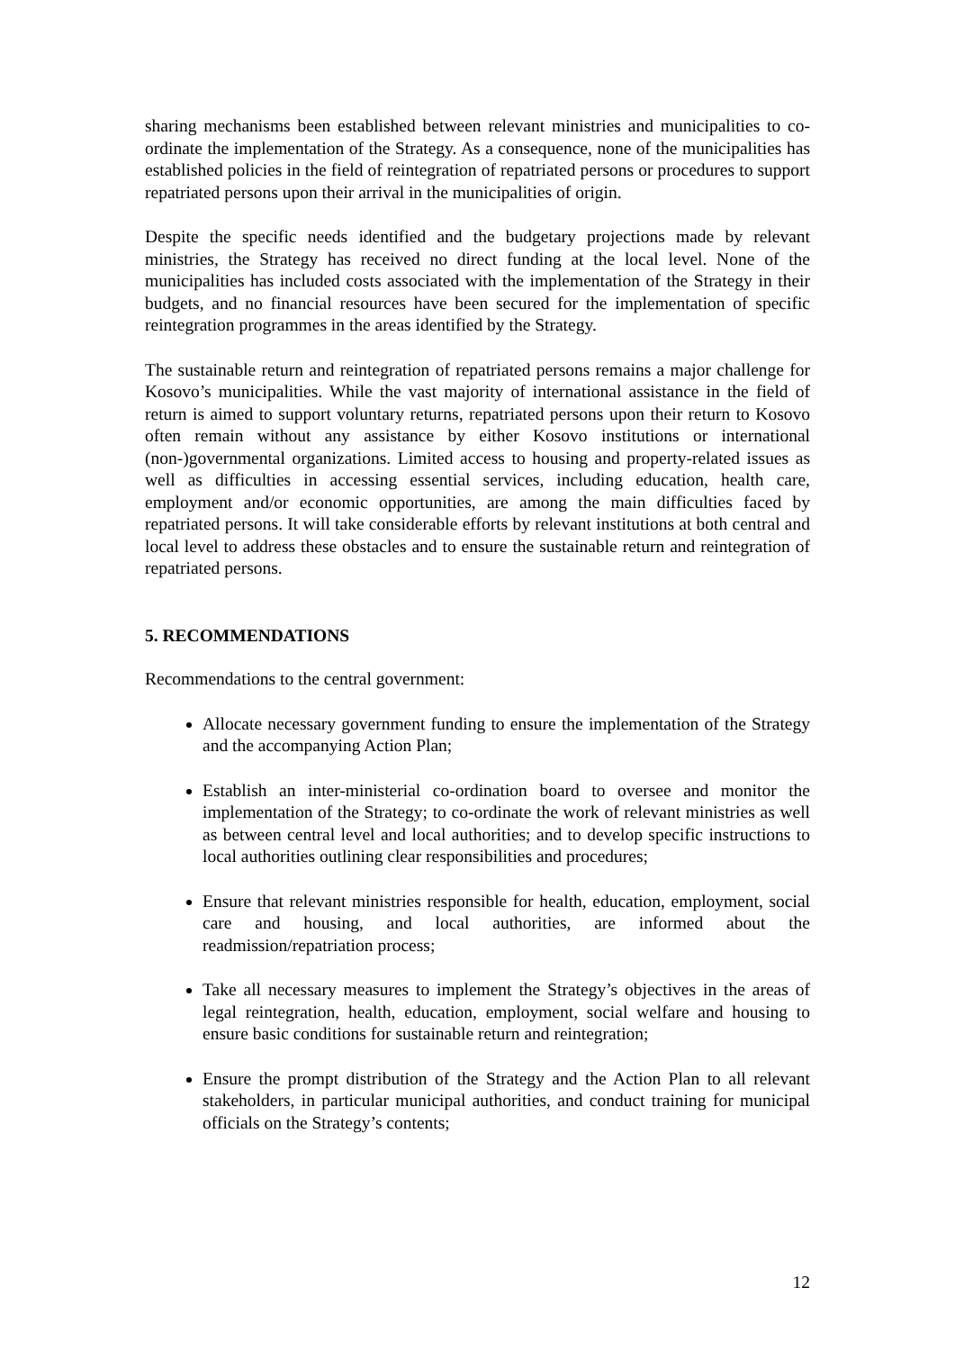sharing mechanisms been established between relevant ministries and municipalities to co-ordinate the implementation of the Strategy. As a consequence, none of the municipalities has established policies in the field of reintegration of repatriated persons or procedures to support repatriated persons upon their arrival in the municipalities of origin.
Despite the specific needs identified and the budgetary projections made by relevant ministries, the Strategy has received no direct funding at the local level. None of the municipalities has included costs associated with the implementation of the Strategy in their budgets, and no financial resources have been secured for the implementation of specific reintegration programmes in the areas identified by the Strategy.
The sustainable return and reintegration of repatriated persons remains a major challenge for Kosovo’s municipalities. While the vast majority of international assistance in the field of return is aimed to support voluntary returns, repatriated persons upon their return to Kosovo often remain without any assistance by either Kosovo institutions or international (non-)governmental organizations. Limited access to housing and property-related issues as well as difficulties in accessing essential services, including education, health care, employment and/or economic opportunities, are among the main difficulties faced by repatriated persons. It will take considerable efforts by relevant institutions at both central and local level to address these obstacles and to ensure the sustainable return and reintegration of repatriated persons.
5. RECOMMENDATIONS
Recommendations to the central government:
Allocate necessary government funding to ensure the implementation of the Strategy and the accompanying Action Plan;
Establish an inter-ministerial co-ordination board to oversee and monitor the implementation of the Strategy; to co-ordinate the work of relevant ministries as well as between central level and local authorities; and to develop specific instructions to local authorities outlining clear responsibilities and procedures;
Ensure that relevant ministries responsible for health, education, employment, social care and housing, and local authorities, are informed about the readmission/repatriation process;
Take all necessary measures to implement the Strategy’s objectives in the areas of legal reintegration, health, education, employment, social welfare and housing to ensure basic conditions for sustainable return and reintegration;
Ensure the prompt distribution of the Strategy and the Action Plan to all relevant stakeholders, in particular municipal authorities, and conduct training for municipal officials on the Strategy’s contents;
12